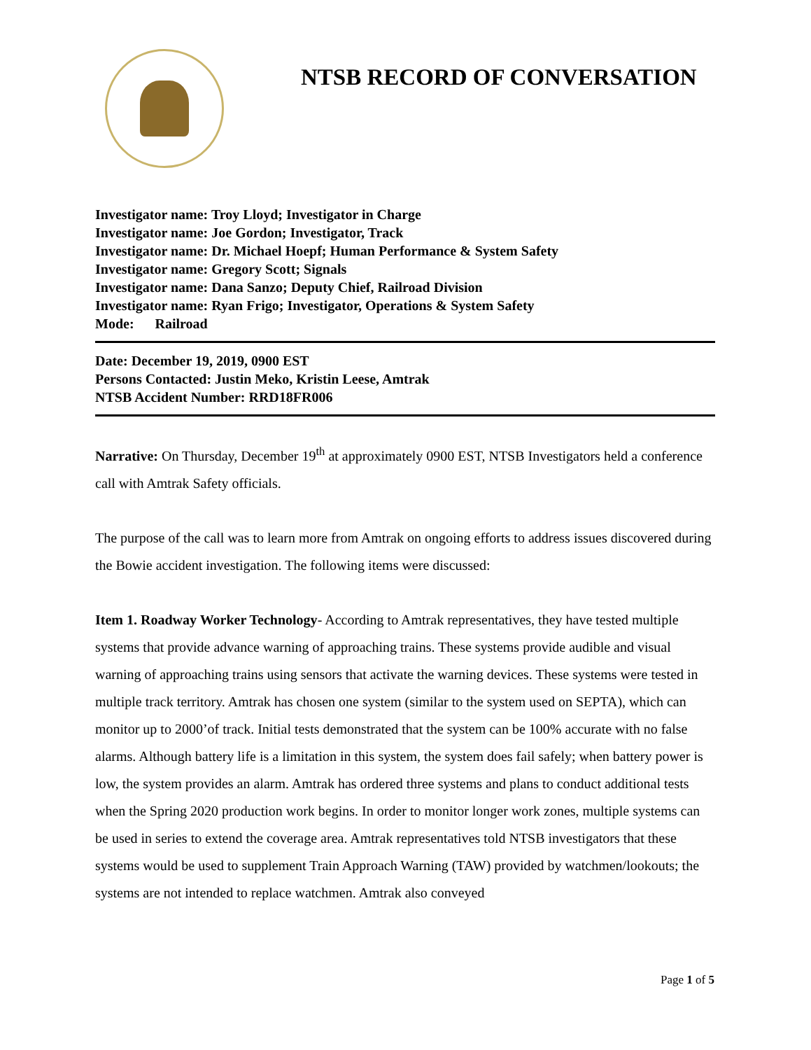NTSB RECORD OF CONVERSATION
Investigator name: Troy Lloyd; Investigator in Charge
Investigator name: Joe Gordon; Investigator, Track
Investigator name: Dr. Michael Hoepf; Human Performance & System Safety
Investigator name: Gregory Scott; Signals
Investigator name: Dana Sanzo; Deputy Chief, Railroad Division
Investigator name: Ryan Frigo; Investigator, Operations & System Safety
Mode: Railroad
Date: December 19, 2019, 0900 EST
Persons Contacted: Justin Meko, Kristin Leese, Amtrak
NTSB Accident Number: RRD18FR006
Narrative: On Thursday, December 19<sup>th</sup> at approximately 0900 EST, NTSB Investigators held a conference call with Amtrak Safety officials.
The purpose of the call was to learn more from Amtrak on ongoing efforts to address issues discovered during the Bowie accident investigation. The following items were discussed:
Item 1. Roadway Worker Technology- According to Amtrak representatives, they have tested multiple systems that provide advance warning of approaching trains. These systems provide audible and visual warning of approaching trains using sensors that activate the warning devices. These systems were tested in multiple track territory. Amtrak has chosen one system (similar to the system used on SEPTA), which can monitor up to 2000’of track. Initial tests demonstrated that the system can be 100% accurate with no false alarms. Although battery life is a limitation in this system, the system does fail safely; when battery power is low, the system provides an alarm. Amtrak has ordered three systems and plans to conduct additional tests when the Spring 2020 production work begins. In order to monitor longer work zones, multiple systems can be used in series to extend the coverage area. Amtrak representatives told NTSB investigators that these systems would be used to supplement Train Approach Warning (TAW) provided by watchmen/lookouts; the systems are not intended to replace watchmen. Amtrak also conveyed
Page 1 of 5